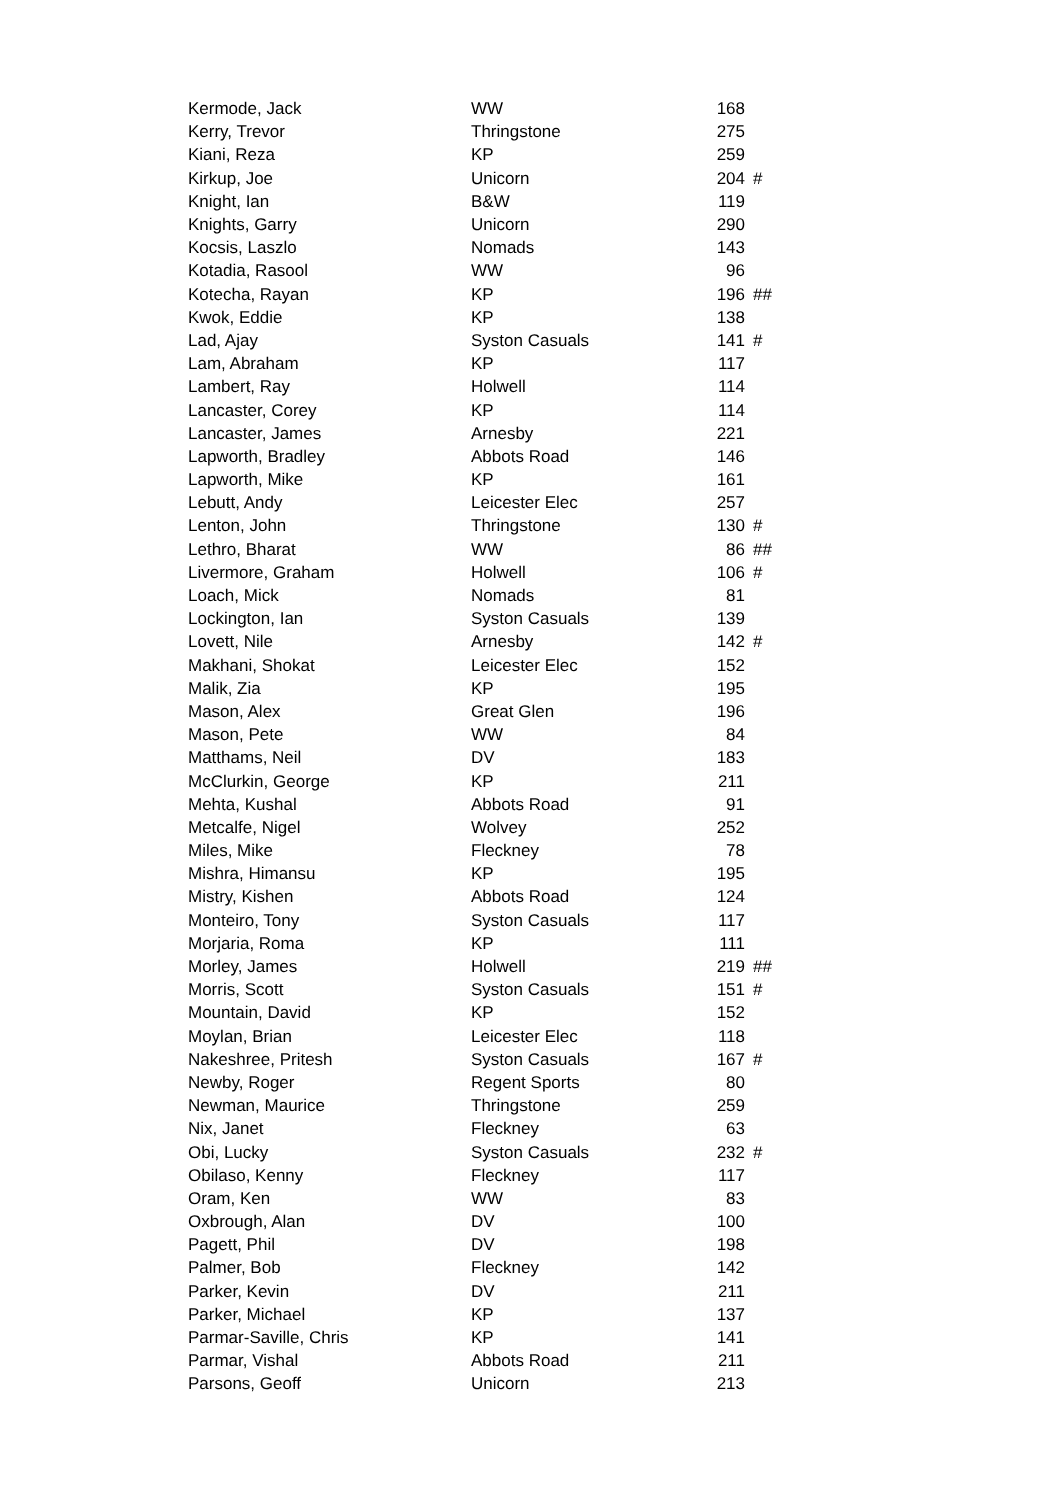| Kermode, Jack | WW | 168 | |
| Kerry, Trevor | Thringstone | 275 | |
| Kiani, Reza | KP | 259 | |
| Kirkup, Joe | Unicorn | 204 | # |
| Knight, Ian | B&W | 119 | |
| Knights, Garry | Unicorn | 290 | |
| Kocsis, Laszlo | Nomads | 143 | |
| Kotadia, Rasool | WW | 96 | |
| Kotecha, Rayan | KP | 196 | ## |
| Kwok, Eddie | KP | 138 | |
| Lad, Ajay | Syston Casuals | 141 | # |
| Lam, Abraham | KP | 117 | |
| Lambert, Ray | Holwell | 114 | |
| Lancaster, Corey | KP | 114 | |
| Lancaster, James | Arnesby | 221 | |
| Lapworth, Bradley | Abbots Road | 146 | |
| Lapworth, Mike | KP | 161 | |
| Lebutt, Andy | Leicester Elec | 257 | |
| Lenton, John | Thringstone | 130 | # |
| Lethro, Bharat | WW | 86 | ## |
| Livermore, Graham | Holwell | 106 | # |
| Loach, Mick | Nomads | 81 | |
| Lockington, Ian | Syston Casuals | 139 | |
| Lovett, Nile | Arnesby | 142 | # |
| Makhani, Shokat | Leicester Elec | 152 | |
| Malik, Zia | KP | 195 | |
| Mason, Alex | Great Glen | 196 | |
| Mason, Pete | WW | 84 | |
| Matthams, Neil | DV | 183 | |
| McClurkin, George | KP | 211 | |
| Mehta, Kushal | Abbots Road | 91 | |
| Metcalfe, Nigel | Wolvey | 252 | |
| Miles, Mike | Fleckney | 78 | |
| Mishra, Himansu | KP | 195 | |
| Mistry, Kishen | Abbots Road | 124 | |
| Monteiro, Tony | Syston Casuals | 117 | |
| Morjaria, Roma | KP | 111 | |
| Morley, James | Holwell | 219 | ## |
| Morris, Scott | Syston Casuals | 151 | # |
| Mountain, David | KP | 152 | |
| Moylan, Brian | Leicester Elec | 118 | |
| Nakeshree, Pritesh | Syston Casuals | 167 | # |
| Newby, Roger | Regent Sports | 80 | |
| Newman, Maurice | Thringstone | 259 | |
| Nix, Janet | Fleckney | 63 | |
| Obi, Lucky | Syston Casuals | 232 | # |
| Obilaso, Kenny | Fleckney | 117 | |
| Oram, Ken | WW | 83 | |
| Oxbrough, Alan | DV | 100 | |
| Pagett, Phil | DV | 198 | |
| Palmer, Bob | Fleckney | 142 | |
| Parker, Kevin | DV | 211 | |
| Parker, Michael | KP | 137 | |
| Parmar-Saville, Chris | KP | 141 | |
| Parmar, Vishal | Abbots Road | 211 | |
| Parsons, Geoff | Unicorn | 213 | |